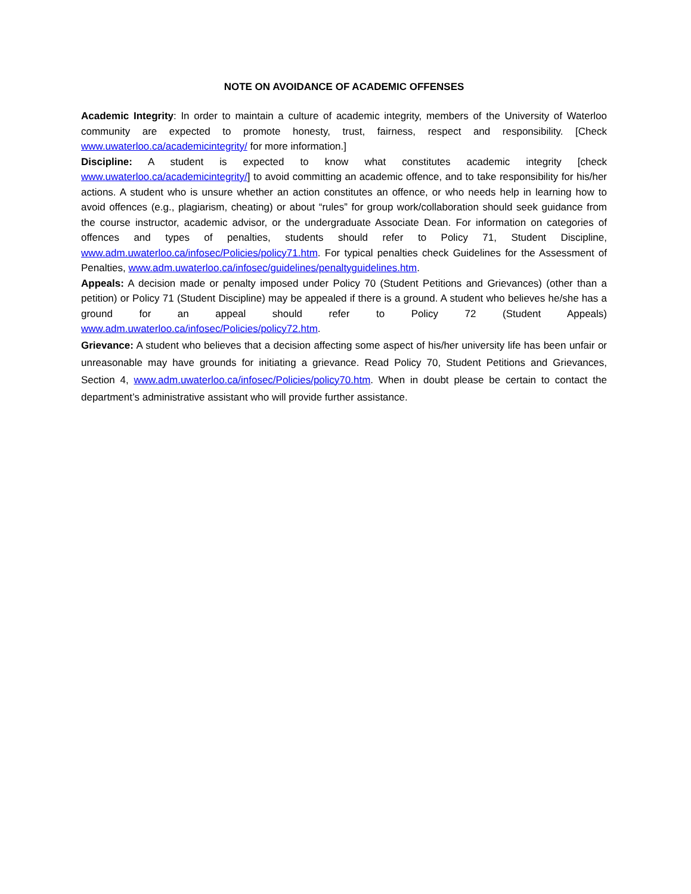NOTE ON AVOIDANCE OF ACADEMIC OFFENSES
Academic Integrity: In order to maintain a culture of academic integrity, members of the University of Waterloo community are expected to promote honesty, trust, fairness, respect and responsibility. [Check www.uwaterloo.ca/academicintegrity/ for more information.]
Discipline: A student is expected to know what constitutes academic integrity [check www.uwaterloo.ca/academicintegrity/] to avoid committing an academic offence, and to take responsibility for his/her actions. A student who is unsure whether an action constitutes an offence, or who needs help in learning how to avoid offences (e.g., plagiarism, cheating) or about “rules” for group work/collaboration should seek guidance from the course instructor, academic advisor, or the undergraduate Associate Dean. For information on categories of offences and types of penalties, students should refer to Policy 71, Student Discipline, www.adm.uwaterloo.ca/infosec/Policies/policy71.htm. For typical penalties check Guidelines for the Assessment of Penalties, www.adm.uwaterloo.ca/infosec/guidelines/penaltyguidelines.htm.
Appeals: A decision made or penalty imposed under Policy 70 (Student Petitions and Grievances) (other than a petition) or Policy 71 (Student Discipline) may be appealed if there is a ground. A student who believes he/she has a ground for an appeal should refer to Policy 72 (Student Appeals) www.adm.uwaterloo.ca/infosec/Policies/policy72.htm.
Grievance: A student who believes that a decision affecting some aspect of his/her university life has been unfair or unreasonable may have grounds for initiating a grievance. Read Policy 70, Student Petitions and Grievances, Section 4, www.adm.uwaterloo.ca/infosec/Policies/policy70.htm. When in doubt please be certain to contact the department’s administrative assistant who will provide further assistance.